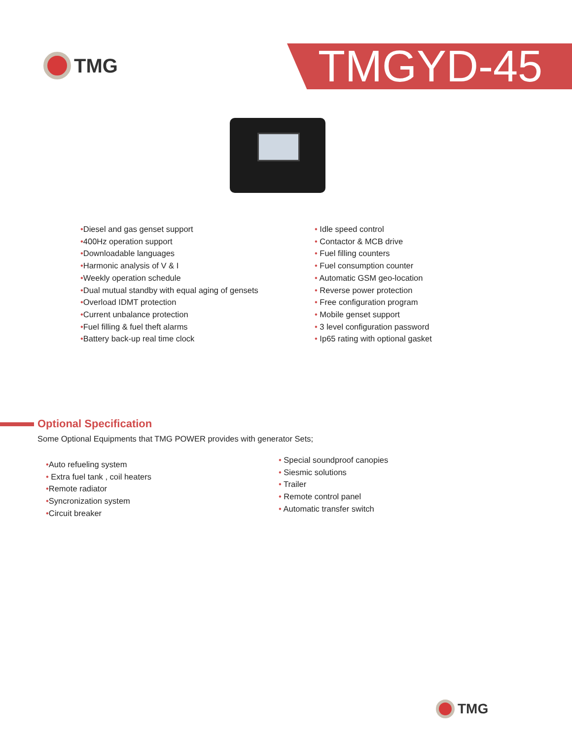TMG TMGYD-45
•Diesel and gas genset support
•400Hz operation support
•Downloadable languages
•Harmonic analysis of V & I
•Weekly operation schedule
•Dual mutual standby with equal aging of gensets
•Overload IDMT protection
•Current unbalance protection
•Fuel filling & fuel theft alarms
•Battery back-up real time clock
• Idle speed control
• Contactor & MCB drive
• Fuel filling counters
• Fuel consumption counter
• Automatic GSM geo-location
• Reverse power protection
• Free configuration program
• Mobile genset support
• 3 level configuration password
• Ip65 rating with optional gasket
Optional Specification
Some Optional Equipments that TMG POWER provides with generator Sets;
•Auto refueling system
• Extra fuel tank , coil heaters
•Remote radiator
•Syncronization system
•Circuit breaker
• Special soundproof canopies
• Siesmic solutions
• Trailer
• Remote control panel
• Automatic transfer switch
TMG